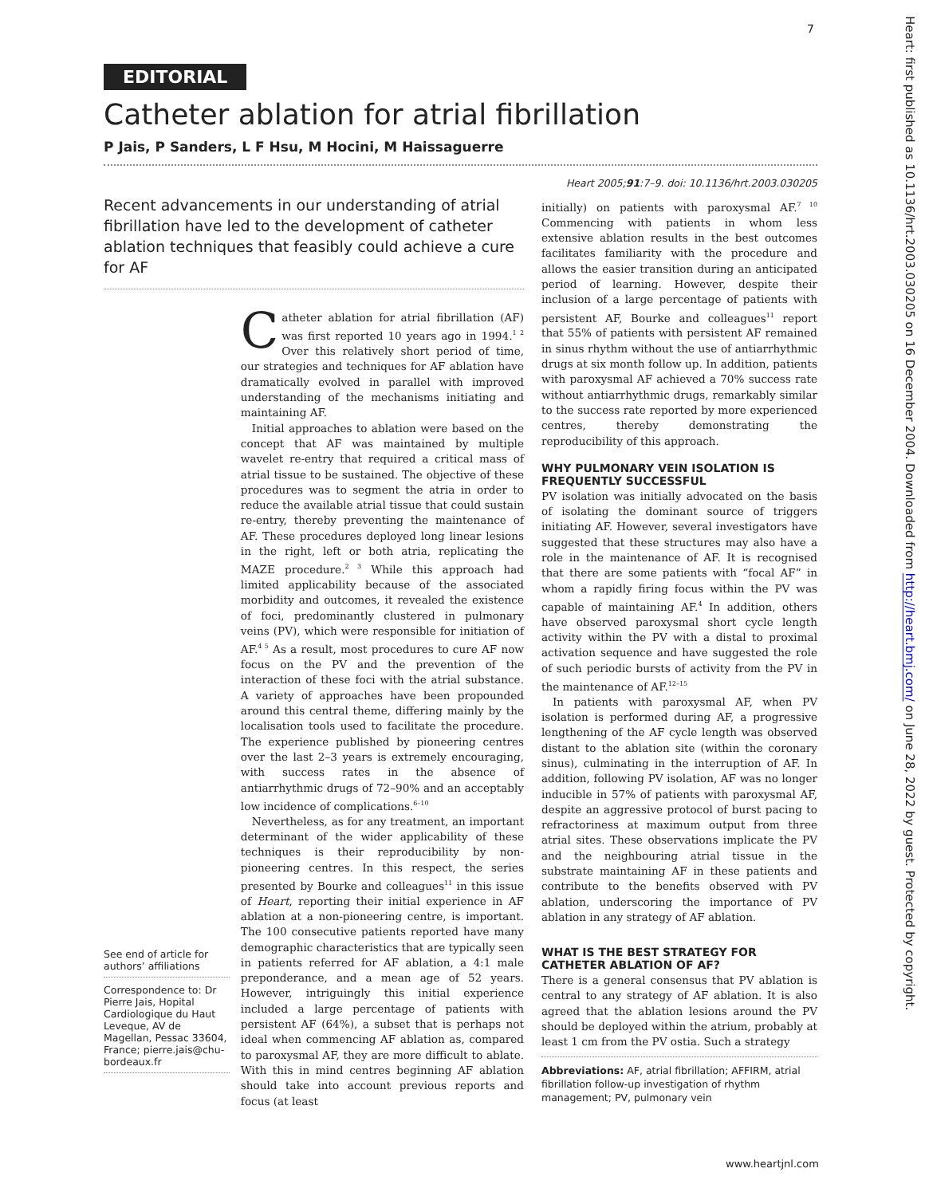7
EDITORIAL
Catheter ablation for atrial fibrillation
P Jais, P Sanders, L F Hsu, M Hocini, M Haissaguerre
Recent advancements in our understanding of atrial fibrillation have led to the development of catheter ablation techniques that feasibly could achieve a cure for AF
See end of article for authors’ affiliations
Correspondence to: Dr Pierre Jais, Hopital Cardiologique du Haut Leveque, AV de Magellan, Pessac 33604, France; pierre.jais@chu-bordeaux.fr
Catheter ablation for atrial fibrillation (AF) was first reported 10 years ago in 1994.<sup>1 2</sup> Over this relatively short period of time, our strategies and techniques for AF ablation have dramatically evolved in parallel with improved understanding of the mechanisms initiating and maintaining AF.
Initial approaches to ablation were based on the concept that AF was maintained by multiple wavelet re-entry that required a critical mass of atrial tissue to be sustained. The objective of these procedures was to segment the atria in order to reduce the available atrial tissue that could sustain re-entry, thereby preventing the maintenance of AF. These procedures deployed long linear lesions in the right, left or both atria, replicating the MAZE procedure.<sup>2 3</sup> While this approach had limited applicability because of the associated morbidity and outcomes, it revealed the existence of foci, predominantly clustered in pulmonary veins (PV), which were responsible for initiation of AF.<sup>4 5</sup> As a result, most procedures to cure AF now focus on the PV and the prevention of the interaction of these foci with the atrial substance. A variety of approaches have been propounded around this central theme, differing mainly by the localisation tools used to facilitate the procedure. The experience published by pioneering centres over the last 2–3 years is extremely encouraging, with success rates in the absence of antiarrhythmic drugs of 72–90% and an acceptably low incidence of complications.<sup>6–10</sup>
Nevertheless, as for any treatment, an important determinant of the wider applicability of these techniques is their reproducibility by non-pioneering centres. In this respect, the series presented by Bourke and colleagues<sup>11</sup> in this issue of Heart, reporting their initial experience in AF ablation at a non-pioneering centre, is important. The 100 consecutive patients reported have many demographic characteristics that are typically seen in patients referred for AF ablation, a 4:1 male preponderance, and a mean age of 52 years. However, intriguingly this initial experience included a large percentage of patients with persistent AF (64%), a subset that is perhaps not ideal when commencing AF ablation as, compared to paroxysmal AF, they are more difficult to ablate. With this in mind centres beginning AF ablation should take into account previous reports and focus (at least
Heart 2005;91:7–9. doi: 10.1136/hrt.2003.030205
initially) on patients with paroxysmal AF.<sup>7 10</sup> Commencing with patients in whom less extensive ablation results in the best outcomes facilitates familiarity with the procedure and allows the easier transition during an anticipated period of learning. However, despite their inclusion of a large percentage of patients with persistent AF, Bourke and colleagues<sup>11</sup> report that 55% of patients with persistent AF remained in sinus rhythm without the use of antiarrhythmic drugs at six month follow up. In addition, patients with paroxysmal AF achieved a 70% success rate without antiarrhythmic drugs, remarkably similar to the success rate reported by more experienced centres, thereby demonstrating the reproducibility of this approach.
WHY PULMONARY VEIN ISOLATION IS FREQUENTLY SUCCESSFUL
PV isolation was initially advocated on the basis of isolating the dominant source of triggers initiating AF. However, several investigators have suggested that these structures may also have a role in the maintenance of AF. It is recognised that there are some patients with “focal AF” in whom a rapidly firing focus within the PV was capable of maintaining AF.<sup>4</sup> In addition, others have observed paroxysmal short cycle length activity within the PV with a distal to proximal activation sequence and have suggested the role of such periodic bursts of activity from the PV in the maintenance of AF.<sup>12–15</sup>
In patients with paroxysmal AF, when PV isolation is performed during AF, a progressive lengthening of the AF cycle length was observed distant to the ablation site (within the coronary sinus), culminating in the interruption of AF. In addition, following PV isolation, AF was no longer inducible in 57% of patients with paroxysmal AF, despite an aggressive protocol of burst pacing to refractoriness at maximum output from three atrial sites. These observations implicate the PV and the neighbouring atrial tissue in the substrate maintaining AF in these patients and contribute to the benefits observed with PV ablation, underscoring the importance of PV ablation in any strategy of AF ablation.
WHAT IS THE BEST STRATEGY FOR CATHETER ABLATION OF AF?
There is a general consensus that PV ablation is central to any strategy of AF ablation. It is also agreed that the ablation lesions around the PV should be deployed within the atrium, probably at least 1 cm from the PV ostia. Such a strategy
Abbreviations: AF, atrial fibrillation; AFFIRM, atrial fibrillation follow-up investigation of rhythm management; PV, pulmonary vein
www.heartjnl.com
Heart: first published as 10.1136/hrt.2003.030205 on 16 December 2004. Downloaded from http://heart.bmj.com/ on June 28, 2022 by guest. Protected by copyright.